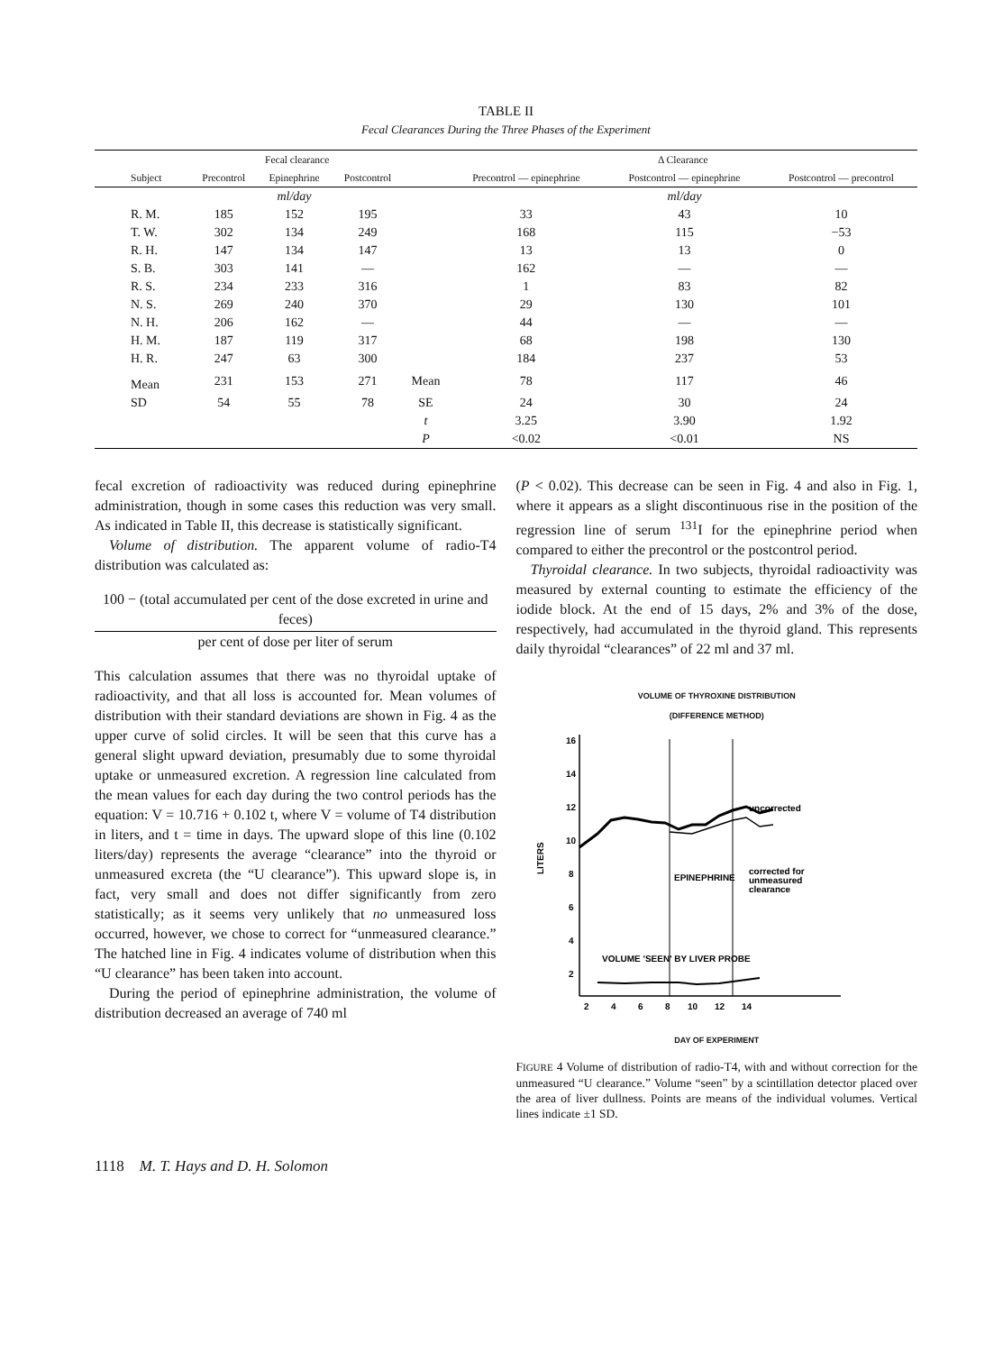TABLE II
Fecal Clearances During the Three Phases of the Experiment
| | Fecal clearance | | | | Δ Clearance | | |
| --- | --- | --- | --- | --- | --- | --- | --- |
| Subject | Precontrol | Epinephrine | Postcontrol | | Precontrol — epinephrine | Postcontrol — epinephrine | Postcontrol — precontrol |
| | | ml/day | | | | ml/day | |
| R. M. | 185 | 152 | 195 | | 33 | 43 | 10 |
| T. W. | 302 | 134 | 249 | | 168 | 115 | −53 |
| R. H. | 147 | 134 | 147 | | 13 | 13 | 0 |
| S. B. | 303 | 141 | — | | 162 | — | — |
| R. S. | 234 | 233 | 316 | | 1 | 83 | 82 |
| N. S. | 269 | 240 | 370 | | 29 | 130 | 101 |
| N. H. | 206 | 162 | — | | 44 | — | — |
| H. M. | 187 | 119 | 317 | | 68 | 198 | 130 |
| H. R. | 247 | 63 | 300 | | 184 | 237 | 53 |
| Mean | 231 | 153 | 271 | Mean | 78 | 117 | 46 |
| SD | 54 | 55 | 78 | SE | 24 | 30 | 24 |
| | | | | t | 3.25 | 3.90 | 1.92 |
| | | | | P | <0.02 | <0.01 | NS |
fecal excretion of radioactivity was reduced during epinephrine administration, though in some cases this reduction was very small. As indicated in Table II, this decrease is statistically significant.
Volume of distribution. The apparent volume of radio-T4 distribution was calculated as:
100 − (total accumulated per cent of the dose excreted in urine and feces)
per cent of dose per liter of serum
This calculation assumes that there was no thyroidal uptake of radioactivity, and that all loss is accounted for. Mean volumes of distribution with their standard deviations are shown in Fig. 4 as the upper curve of solid circles. It will be seen that this curve has a general slight upward deviation, presumably due to some thyroidal uptake or unmeasured excretion. A regression line calculated from the mean values for each day during the two control periods has the equation: V = 10.716 + 0.102 t, where V = volume of T4 distribution in liters, and t = time in days. The upward slope of this line (0.102 liters/day) represents the average “clearance” into the thyroid or unmeasured excreta (the “U clearance”). This upward slope is, in fact, very small and does not differ significantly from zero statistically; as it seems very unlikely that no unmeasured loss occurred, however, we chose to correct for “unmeasured clearance.” The hatched line in Fig. 4 indicates volume of distribution when this “U clearance” has been taken into account.
During the period of epinephrine administration, the volume of distribution decreased an average of 740 ml
(P < 0.02). This decrease can be seen in Fig. 4 and also in Fig. 1, where it appears as a slight discontinuous rise in the position of the regression line of serum <sup>131</sup>I for the epinephrine period when compared to either the precontrol or the postcontrol period.
Thyroidal clearance. In two subjects, thyroidal radioactivity was measured by external counting to estimate the efficiency of the iodide block. At the end of 15 days, 2% and 3% of the dose, respectively, had accumulated in the thyroid gland. This represents daily thyroidal “clearances” of 22 ml and 37 ml.
VOLUME OF THYROXINE DISTRIBUTION
(DIFFERENCE METHOD)
16
14
12
10
8
6
4
2
LITERS
2
4
6
8
10
12
14
EPINEPHRINE
uncorrected
corrected for
unmeasured
clearance
VOLUME 'SEEN' BY LIVER PROBE
DAY OF EXPERIMENT
FIGURE 4 Volume of distribution of radio-T4, with and without correction for the unmeasured “U clearance.” Volume “seen” by a scintillation detector placed over the area of liver dullness. Points are means of the individual volumes. Vertical lines indicate ±1 SD.
1118 M. T. Hays and D. H. Solomon